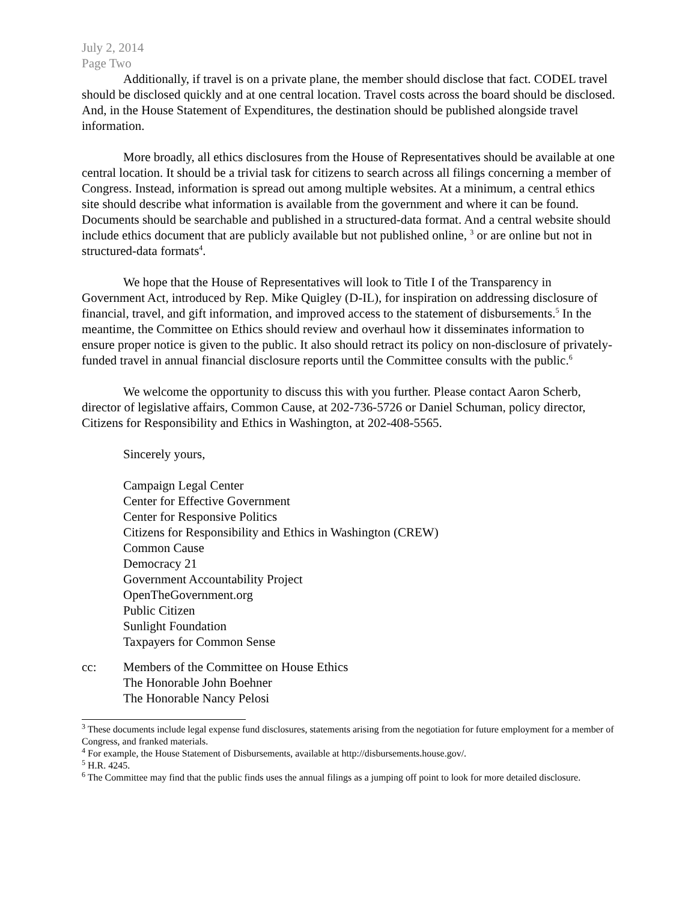July 2, 2014
Page Two
Additionally, if travel is on a private plane, the member should disclose that fact. CODEL travel should be disclosed quickly and at one central location. Travel costs across the board should be disclosed. And, in the House Statement of Expenditures, the destination should be published alongside travel information.
More broadly, all ethics disclosures from the House of Representatives should be available at one central location. It should be a trivial task for citizens to search across all filings concerning a member of Congress. Instead, information is spread out among multiple websites. At a minimum, a central ethics site should describe what information is available from the government and where it can be found. Documents should be searchable and published in a structured-data format. And a central website should include ethics document that are publicly available but not published online, <sup>3</sup> or are online but not in structured-data formats<sup>4</sup>.
We hope that the House of Representatives will look to Title I of the Transparency in Government Act, introduced by Rep. Mike Quigley (D-IL), for inspiration on addressing disclosure of financial, travel, and gift information, and improved access to the statement of disbursements.<sup>5</sup> In the meantime, the Committee on Ethics should review and overhaul how it disseminates information to ensure proper notice is given to the public. It also should retract its policy on non-disclosure of privately-funded travel in annual financial disclosure reports until the Committee consults with the public.<sup>6</sup>
We welcome the opportunity to discuss this with you further. Please contact Aaron Scherb, director of legislative affairs, Common Cause, at 202-736-5726 or Daniel Schuman, policy director, Citizens for Responsibility and Ethics in Washington, at 202-408-5565.
Sincerely yours,
Campaign Legal Center
Center for Effective Government
Center for Responsive Politics
Citizens for Responsibility and Ethics in Washington (CREW)
Common Cause
Democracy 21
Government Accountability Project
OpenTheGovernment.org
Public Citizen
Sunlight Foundation
Taxpayers for Common Sense
cc: Members of the Committee on House Ethics
The Honorable John Boehner
The Honorable Nancy Pelosi
<sup>3</sup> These documents include legal expense fund disclosures, statements arising from the negotiation for future employment for a member of Congress, and franked materials.
<sup>4</sup> For example, the House Statement of Disbursements, available at http://disbursements.house.gov/.
<sup>5</sup> H.R. 4245.
<sup>6</sup> The Committee may find that the public finds uses the annual filings as a jumping off point to look for more detailed disclosure.